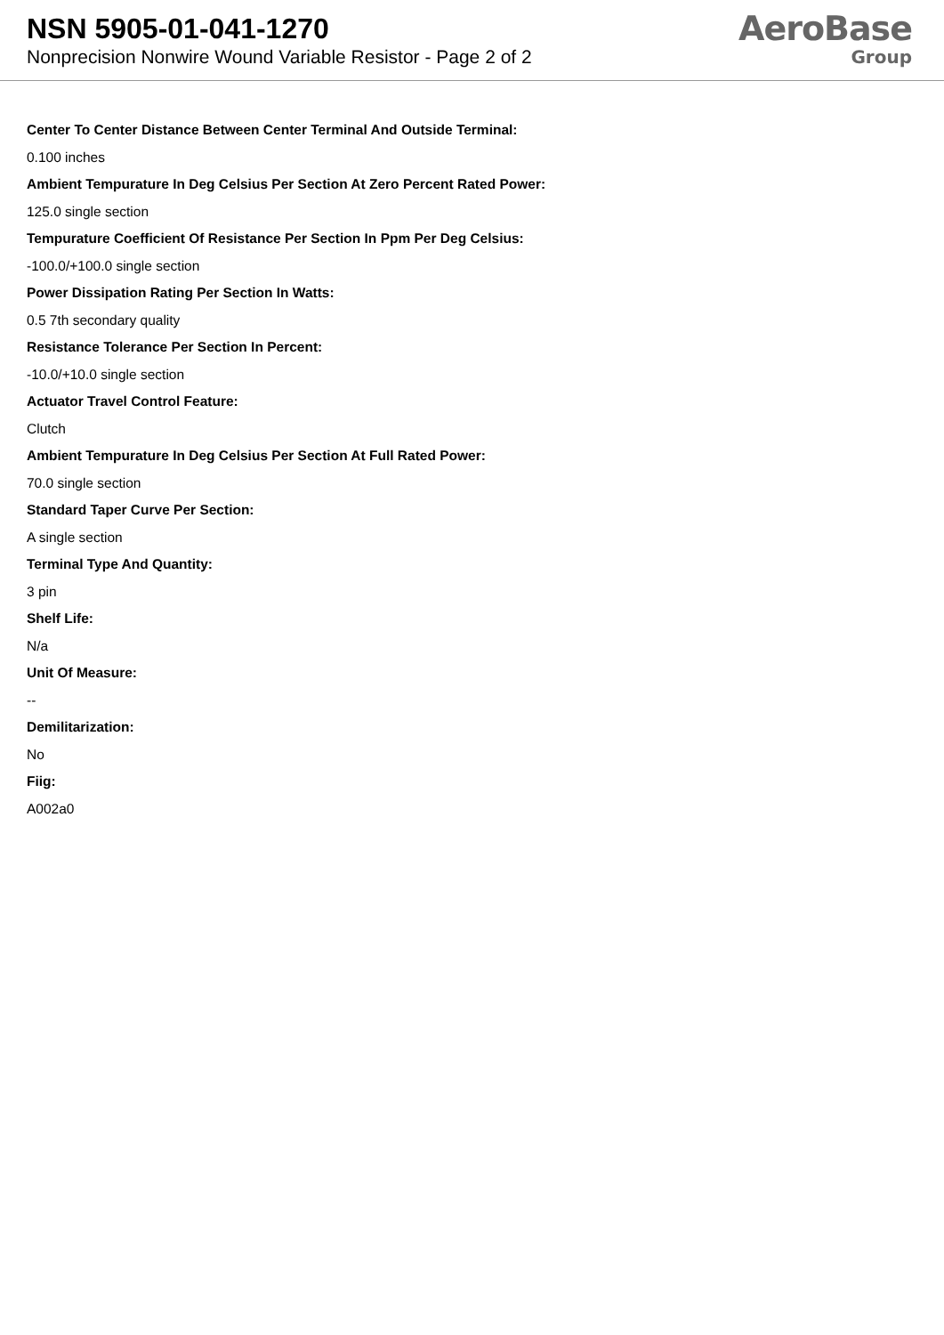NSN 5905-01-041-1270
Nonprecision Nonwire Wound Variable Resistor - Page 2 of 2
AeroBase
Group
Center To Center Distance Between Center Terminal And Outside Terminal:
0.100 inches
Ambient Tempurature In Deg Celsius Per Section At Zero Percent Rated Power:
125.0 single section
Tempurature Coefficient Of Resistance Per Section In Ppm Per Deg Celsius:
-100.0/+100.0 single section
Power Dissipation Rating Per Section In Watts:
0.5 7th secondary quality
Resistance Tolerance Per Section In Percent:
-10.0/+10.0 single section
Actuator Travel Control Feature:
Clutch
Ambient Tempurature In Deg Celsius Per Section At Full Rated Power:
70.0 single section
Standard Taper Curve Per Section:
A single section
Terminal Type And Quantity:
3 pin
Shelf Life:
N/a
Unit Of Measure:
--
Demilitarization:
No
Fiig:
A002a0